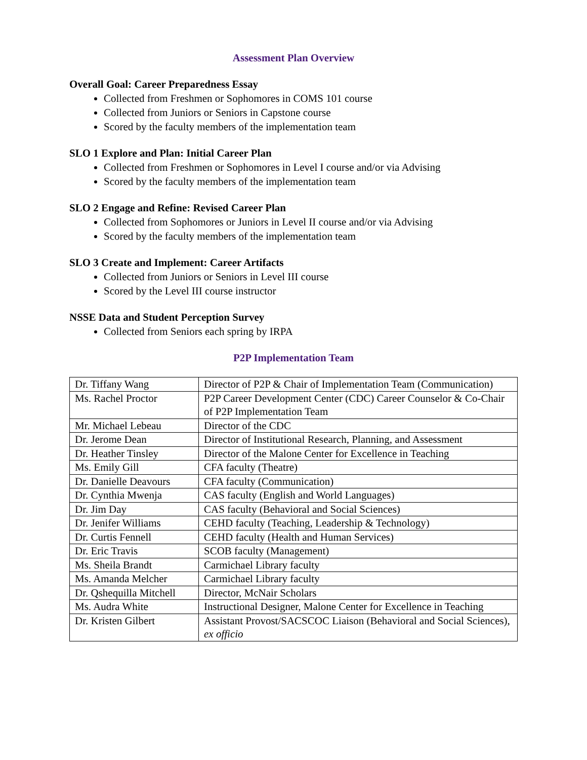Assessment Plan Overview
Overall Goal: Career Preparedness Essay
Collected from Freshmen or Sophomores in COMS 101 course
Collected from Juniors or Seniors in Capstone course
Scored by the faculty members of the implementation team
SLO 1 Explore and Plan: Initial Career Plan
Collected from Freshmen or Sophomores in Level I course and/or via Advising
Scored by the faculty members of the implementation team
SLO 2 Engage and Refine: Revised Career Plan
Collected from Sophomores or Juniors in Level II course and/or via Advising
Scored by the faculty members of the implementation team
SLO 3 Create and Implement: Career Artifacts
Collected from Juniors or Seniors in Level III course
Scored by the Level III course instructor
NSSE Data and Student Perception Survey
Collected from Seniors each spring by IRPA
P2P Implementation Team
| Dr. Tiffany Wang | Director of P2P & Chair of Implementation Team (Communication) |
| Ms. Rachel Proctor | P2P Career Development Center (CDC) Career Counselor & Co-Chair of P2P Implementation Team |
| Mr. Michael Lebeau | Director of the CDC |
| Dr. Jerome Dean | Director of Institutional Research, Planning, and Assessment |
| Dr. Heather Tinsley | Director of the Malone Center for Excellence in Teaching |
| Ms. Emily Gill | CFA faculty (Theatre) |
| Dr. Danielle Deavours | CFA faculty (Communication) |
| Dr. Cynthia Mwenja | CAS faculty (English and World Languages) |
| Dr. Jim Day | CAS faculty (Behavioral and Social Sciences) |
| Dr. Jenifer Williams | CEHD faculty (Teaching, Leadership & Technology) |
| Dr. Curtis Fennell | CEHD faculty (Health and Human Services) |
| Dr. Eric Travis | SCOB faculty (Management) |
| Ms. Sheila Brandt | Carmichael Library faculty |
| Ms. Amanda Melcher | Carmichael Library faculty |
| Dr. Qshequilla Mitchell | Director, McNair Scholars |
| Ms. Audra White | Instructional Designer, Malone Center for Excellence in Teaching |
| Dr. Kristen Gilbert | Assistant Provost/SACSCOC Liaison (Behavioral and Social Sciences), ex officio |